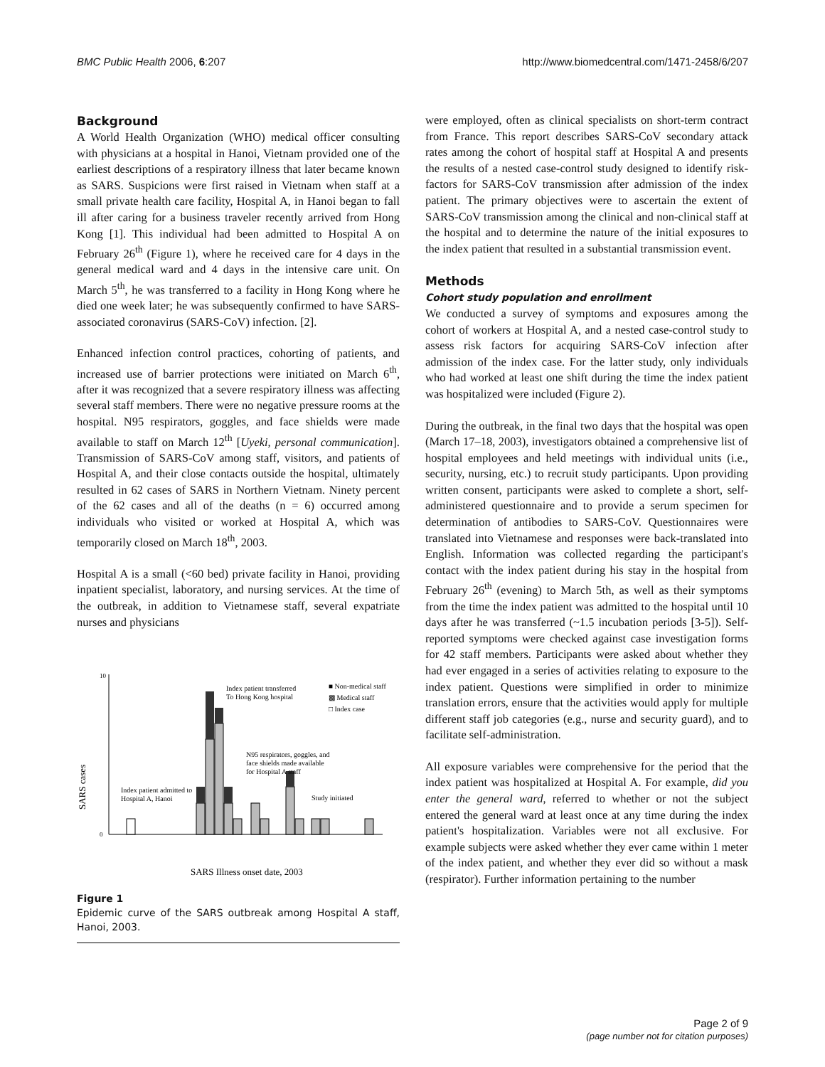BMC Public Health 2006, 6:207 http://www.biomedcentral.com/1471-2458/6/207
Background
A World Health Organization (WHO) medical officer consulting with physicians at a hospital in Hanoi, Vietnam provided one of the earliest descriptions of a respiratory illness that later became known as SARS. Suspicions were first raised in Vietnam when staff at a small private health care facility, Hospital A, in Hanoi began to fall ill after caring for a business traveler recently arrived from Hong Kong [1]. This individual had been admitted to Hospital A on February 26<sup>th</sup> (Figure 1), where he received care for 4 days in the general medical ward and 4 days in the intensive care unit. On March 5<sup>th</sup>, he was transferred to a facility in Hong Kong where he died one week later; he was subsequently confirmed to have SARS-associated coronavirus (SARS-CoV) infection. [2].
Enhanced infection control practices, cohorting of patients, and increased use of barrier protections were initiated on March 6<sup>th</sup>, after it was recognized that a severe respiratory illness was affecting several staff members. There were no negative pressure rooms at the hospital. N95 respirators, goggles, and face shields were made available to staff on March 12<sup>th</sup> [Uyeki, personal communication]. Transmission of SARS-CoV among staff, visitors, and patients of Hospital A, and their close contacts outside the hospital, ultimately resulted in 62 cases of SARS in Northern Vietnam. Ninety percent of the 62 cases and all of the deaths (n = 6) occurred among individuals who visited or worked at Hospital A, which was temporarily closed on March 18<sup>th</sup>, 2003.
Hospital A is a small (<60 bed) private facility in Hanoi, providing inpatient specialist, laboratory, and nursing services. At the time of the outbreak, in addition to Vietnamese staff, several expatriate nurses and physicians
SARS cases
0
10
Index patient transferred
To Hong Kong hospital
■ Non-medical staff
▩ Medical staff
□ Index case
N95 respirators, goggles, and
face shields made available
for Hospital A staff
Index patient admitted to
Hospital A, Hanoi
Study initiated
SARS Illness onset date, 2003
Figure 1
Epidemic curve of the SARS outbreak among Hospital A staff, Hanoi, 2003.
were employed, often as clinical specialists on short-term contract from France. This report describes SARS-CoV secondary attack rates among the cohort of hospital staff at Hospital A and presents the results of a nested case-control study designed to identify risk-factors for SARS-CoV transmission after admission of the index patient. The primary objectives were to ascertain the extent of SARS-CoV transmission among the clinical and non-clinical staff at the hospital and to determine the nature of the initial exposures to the index patient that resulted in a substantial transmission event.
Methods
Cohort study population and enrollment
We conducted a survey of symptoms and exposures among the cohort of workers at Hospital A, and a nested case-control study to assess risk factors for acquiring SARS-CoV infection after admission of the index case. For the latter study, only individuals who had worked at least one shift during the time the index patient was hospitalized were included (Figure 2).
During the outbreak, in the final two days that the hospital was open (March 17–18, 2003), investigators obtained a comprehensive list of hospital employees and held meetings with individual units (i.e., security, nursing, etc.) to recruit study participants. Upon providing written consent, participants were asked to complete a short, self-administered questionnaire and to provide a serum specimen for determination of antibodies to SARS-CoV. Questionnaires were translated into Vietnamese and responses were back-translated into English. Information was collected regarding the participant's contact with the index patient during his stay in the hospital from February 26<sup>th</sup> (evening) to March 5th, as well as their symptoms from the time the index patient was admitted to the hospital until 10 days after he was transferred (~1.5 incubation periods [3-5]). Self-reported symptoms were checked against case investigation forms for 42 staff members. Participants were asked about whether they had ever engaged in a series of activities relating to exposure to the index patient. Questions were simplified in order to minimize translation errors, ensure that the activities would apply for multiple different staff job categories (e.g., nurse and security guard), and to facilitate self-administration.
All exposure variables were comprehensive for the period that the index patient was hospitalized at Hospital A. For example, did you enter the general ward, referred to whether or not the subject entered the general ward at least once at any time during the index patient's hospitalization. Variables were not all exclusive. For example subjects were asked whether they ever came within 1 meter of the index patient, and whether they ever did so without a mask (respirator). Further information pertaining to the number
Page 2 of 9
(page number not for citation purposes)